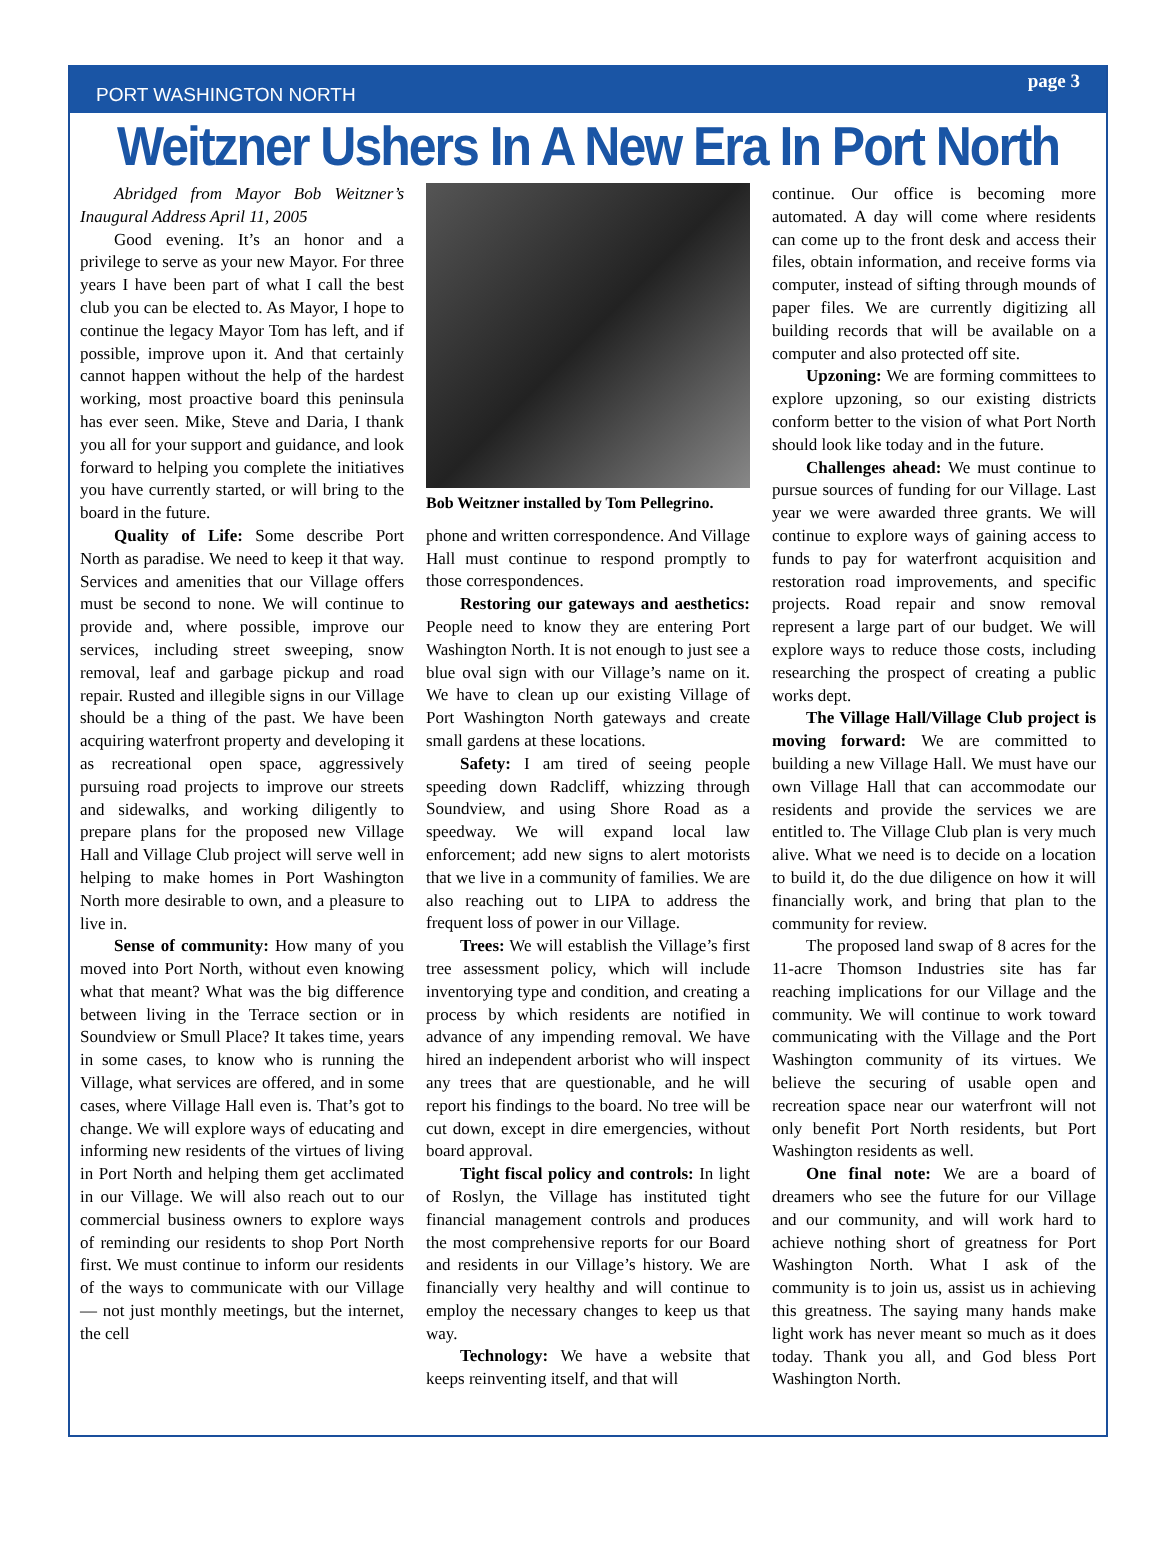PORT WASHINGTON NORTH page 3
Weitzner Ushers In A New Era In Port North
Abridged from Mayor Bob Weitzner’s Inaugural Address April 11, 2005
Good evening. It’s an honor and a privilege to serve as your new Mayor. For three years I have been part of what I call the best club you can be elected to. As Mayor, I hope to continue the legacy Mayor Tom has left, and if possible, improve upon it. And that certainly cannot happen without the help of the hardest working, most proactive board this peninsula has ever seen. Mike, Steve and Daria, I thank you all for your support and guidance, and look forward to helping you complete the initiatives you have currently started, or will bring to the board in the future.
Quality of Life: Some describe Port North as paradise. We need to keep it that way. Services and amenities that our Village offers must be second to none. We will continue to provide and, where possible, improve our services, including street sweeping, snow removal, leaf and garbage pickup and road repair. Rusted and illegible signs in our Village should be a thing of the past. We have been acquiring waterfront property and developing it as recreational open space, aggressively pursuing road projects to improve our streets and sidewalks, and working diligently to prepare plans for the proposed new Village Hall and Village Club project will serve well in helping to make homes in Port Washington North more desirable to own, and a pleasure to live in.
Sense of community: How many of you moved into Port North, without even knowing what that meant? What was the big difference between living in the Terrace section or in Soundview or Smull Place? It takes time, years in some cases, to know who is running the Village, what services are offered, and in some cases, where Village Hall even is. That’s got to change. We will explore ways of educating and informing new residents of the virtues of living in Port North and helping them get acclimated in our Village. We will also reach out to our commercial business owners to explore ways of reminding our residents to shop Port North first. We must continue to inform our residents of the ways to communicate with our Village — not just monthly meetings, but the internet, the cell
Bob Weitzner installed by Tom Pellegrino.
phone and written correspondence. And Village Hall must continue to respond promptly to those correspondences.
Restoring our gateways and aesthetics: People need to know they are entering Port Washington North. It is not enough to just see a blue oval sign with our Village’s name on it. We have to clean up our existing Village of Port Washington North gateways and create small gardens at these locations.
Safety: I am tired of seeing people speeding down Radcliff, whizzing through Soundview, and using Shore Road as a speedway. We will expand local law enforcement; add new signs to alert motorists that we live in a community of families. We are also reaching out to LIPA to address the frequent loss of power in our Village.
Trees: We will establish the Village’s first tree assessment policy, which will include inventorying type and condition, and creating a process by which residents are notified in advance of any impending removal. We have hired an independent arborist who will inspect any trees that are questionable, and he will report his findings to the board. No tree will be cut down, except in dire emergencies, without board approval.
Tight fiscal policy and controls: In light of Roslyn, the Village has instituted tight financial management controls and produces the most comprehensive reports for our Board and residents in our Village’s history. We are financially very healthy and will continue to employ the necessary changes to keep us that way.
Technology: We have a website that keeps reinventing itself, and that will
continue. Our office is becoming more automated. A day will come where residents can come up to the front desk and access their files, obtain information, and receive forms via computer, instead of sifting through mounds of paper files. We are currently digitizing all building records that will be available on a computer and also protected off site.
Upzoning: We are forming committees to explore upzoning, so our existing districts conform better to the vision of what Port North should look like today and in the future.
Challenges ahead: We must continue to pursue sources of funding for our Village. Last year we were awarded three grants. We will continue to explore ways of gaining access to funds to pay for waterfront acquisition and restoration road improvements, and specific projects. Road repair and snow removal represent a large part of our budget. We will explore ways to reduce those costs, including researching the prospect of creating a public works dept.
The Village Hall/Village Club project is moving forward: We are committed to building a new Village Hall. We must have our own Village Hall that can accommodate our residents and provide the services we are entitled to. The Village Club plan is very much alive. What we need is to decide on a location to build it, do the due diligence on how it will financially work, and bring that plan to the community for review.
The proposed land swap of 8 acres for the 11-acre Thomson Industries site has far reaching implications for our Village and the community. We will continue to work toward communicating with the Village and the Port Washington community of its virtues. We believe the securing of usable open and recreation space near our waterfront will not only benefit Port North residents, but Port Washington residents as well.
One final note: We are a board of dreamers who see the future for our Village and our community, and will work hard to achieve nothing short of greatness for Port Washington North. What I ask of the community is to join us, assist us in achieving this greatness. The saying many hands make light work has never meant so much as it does today. Thank you all, and God bless Port Washington North.